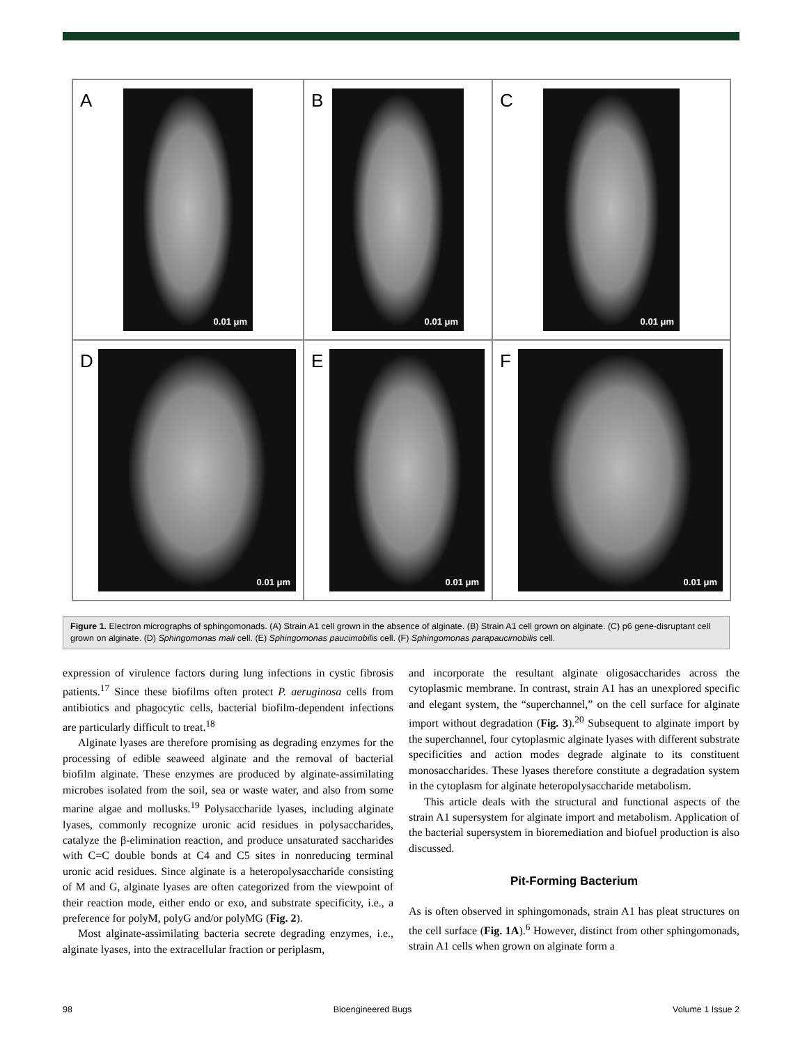A 0.01 μm
B 0.01 μm
C 0.01 μm
D 0.01 μm
E 0.01 μm
F 0.01 μm
Figure 1. Electron micrographs of sphingomonads. (A) Strain A1 cell grown in the absence of alginate. (B) Strain A1 cell grown on alginate. (C) p6 gene-disruptant cell grown on alginate. (D) Sphingomonas mali cell. (E) Sphingomonas paucimobilis cell. (F) Sphingomonas parapaucimobilis cell.
expression of virulence factors during lung infections in cystic fibrosis patients.<sup>17</sup> Since these biofilms often protect P. aeruginosa cells from antibiotics and phagocytic cells, bacterial biofilm-dependent infections are particularly difficult to treat.<sup>18</sup>
Alginate lyases are therefore promising as degrading enzymes for the processing of edible seaweed alginate and the removal of bacterial biofilm alginate. These enzymes are produced by alginate-assimilating microbes isolated from the soil, sea or waste water, and also from some marine algae and mollusks.<sup>19</sup> Polysaccharide lyases, including alginate lyases, commonly recognize uronic acid residues in polysaccharides, catalyze the β-elimination reaction, and produce unsaturated saccharides with C=C double bonds at C4 and C5 sites in nonreducing terminal uronic acid residues. Since alginate is a heteropolysaccharide consisting of M and G, alginate lyases are often categorized from the viewpoint of their reaction mode, either endo or exo, and substrate specificity, i.e., a preference for polyM, polyG and/or polyMG (Fig. 2).
Most alginate-assimilating bacteria secrete degrading enzymes, i.e., alginate lyases, into the extracellular fraction or periplasm,
and incorporate the resultant alginate oligosaccharides across the cytoplasmic membrane. In contrast, strain A1 has an unexplored specific and elegant system, the “superchannel,” on the cell surface for alginate import without degradation (Fig. 3).<sup>20</sup> Subsequent to alginate import by the superchannel, four cytoplasmic alginate lyases with different substrate specificities and action modes degrade alginate to its constituent monosaccharides. These lyases therefore constitute a degradation system in the cytoplasm for alginate heteropolysaccharide metabolism.
This article deals with the structural and functional aspects of the strain A1 supersystem for alginate import and metabolism. Application of the bacterial supersystem in bioremediation and biofuel production is also discussed.
Pit-Forming Bacterium
As is often observed in sphingomonads, strain A1 has pleat structures on the cell surface (Fig. 1A).<sup>6</sup> However, distinct from other sphingomonads, strain A1 cells when grown on alginate form a
98 Bioengineered Bugs Volume 1 Issue 2